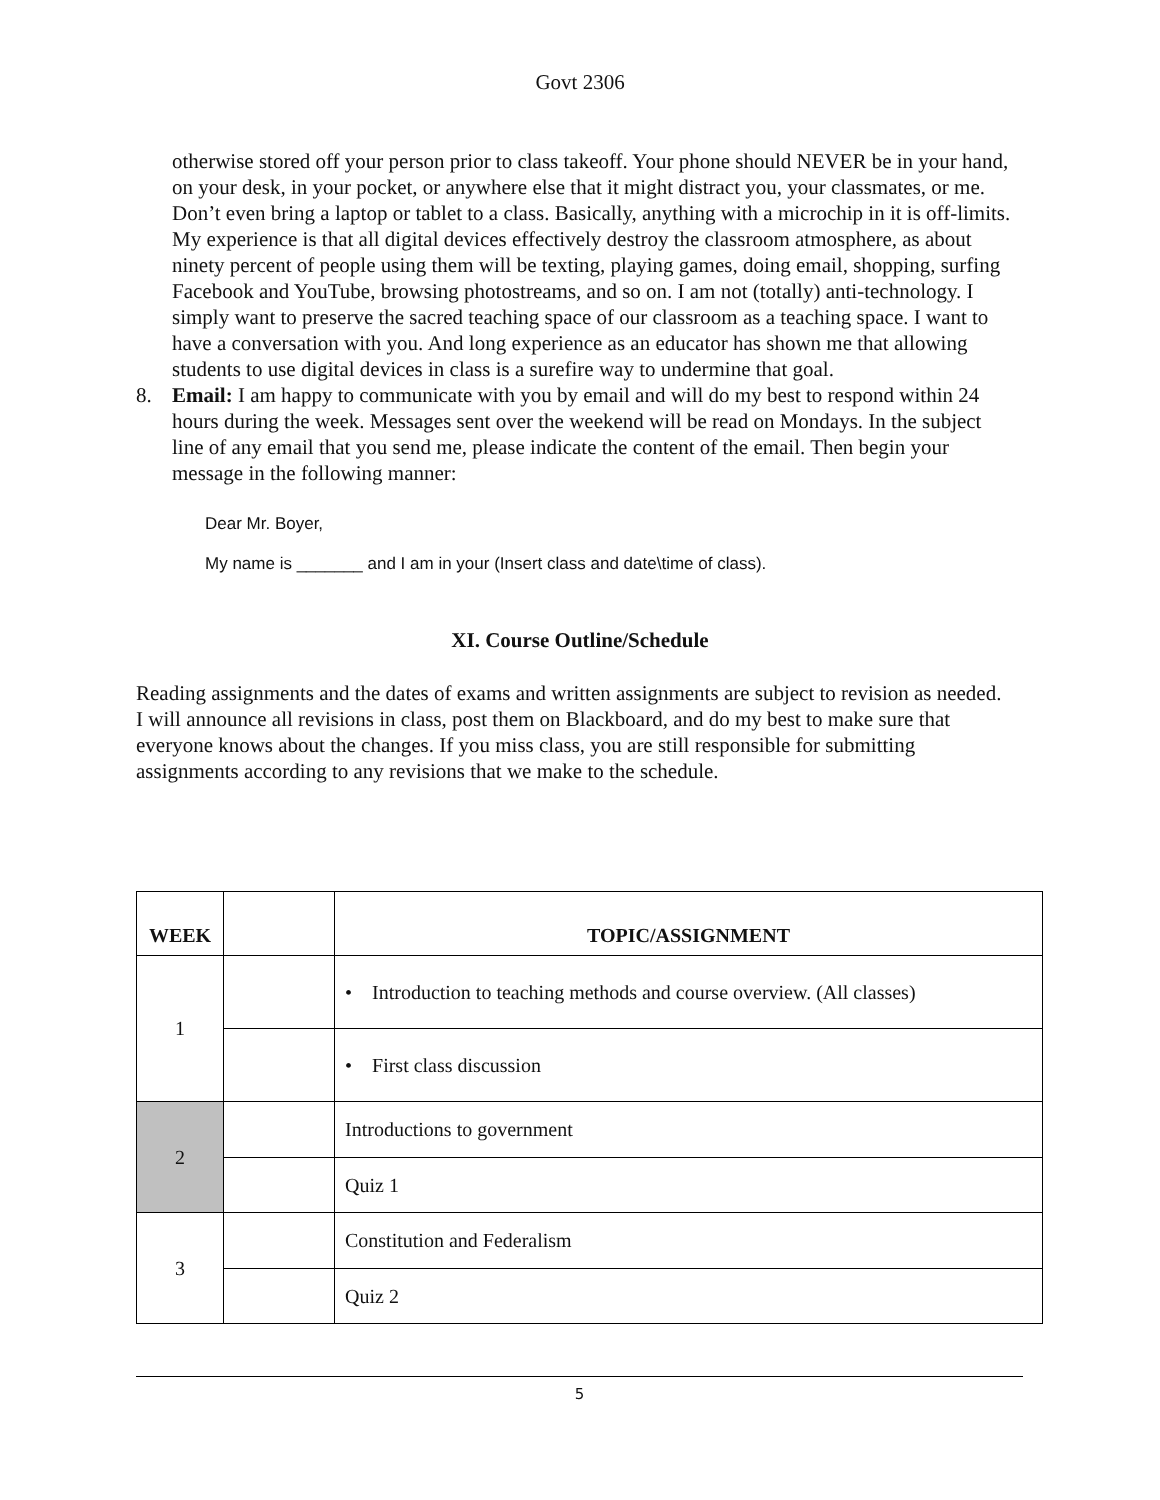Govt 2306
otherwise stored off your person prior to class takeoff. Your phone should NEVER be in your hand, on your desk, in your pocket, or anywhere else that it might distract you, your classmates, or me. Don’t even bring a laptop or tablet to a class. Basically, anything with a microchip in it is off-limits. My experience is that all digital devices effectively destroy the classroom atmosphere, as about ninety percent of people using them will be texting, playing games, doing email, shopping, surfing Facebook and YouTube, browsing photostreams, and so on. I am not (totally) anti-technology. I simply want to preserve the sacred teaching space of our classroom as a teaching space. I want to have a conversation with you. And long experience as an educator has shown me that allowing students to use digital devices in class is a surefire way to undermine that goal.
8. Email: I am happy to communicate with you by email and will do my best to respond within 24 hours during the week. Messages sent over the weekend will be read on Mondays. In the subject line of any email that you send me, please indicate the content of the email. Then begin your message in the following manner:
Dear Mr. Boyer,
My name is _______ and I am in your (Insert class and date\time of class).
XI. Course Outline/Schedule
Reading assignments and the dates of exams and written assignments are subject to revision as needed. I will announce all revisions in class, post them on Blackboard, and do my best to make sure that everyone knows about the changes. If you miss class, you are still responsible for submitting assignments according to any revisions that we make to the schedule.
| WEEK | | TOPIC/ASSIGNMENT |
| --- | --- | --- |
| 1 | | • Introduction to teaching methods and course overview. (All classes) |
| | | • First class discussion |
| 2 | | Introductions to government |
| | | Quiz 1 |
| 3 | | Constitution and Federalism |
| | | Quiz 2 |
5